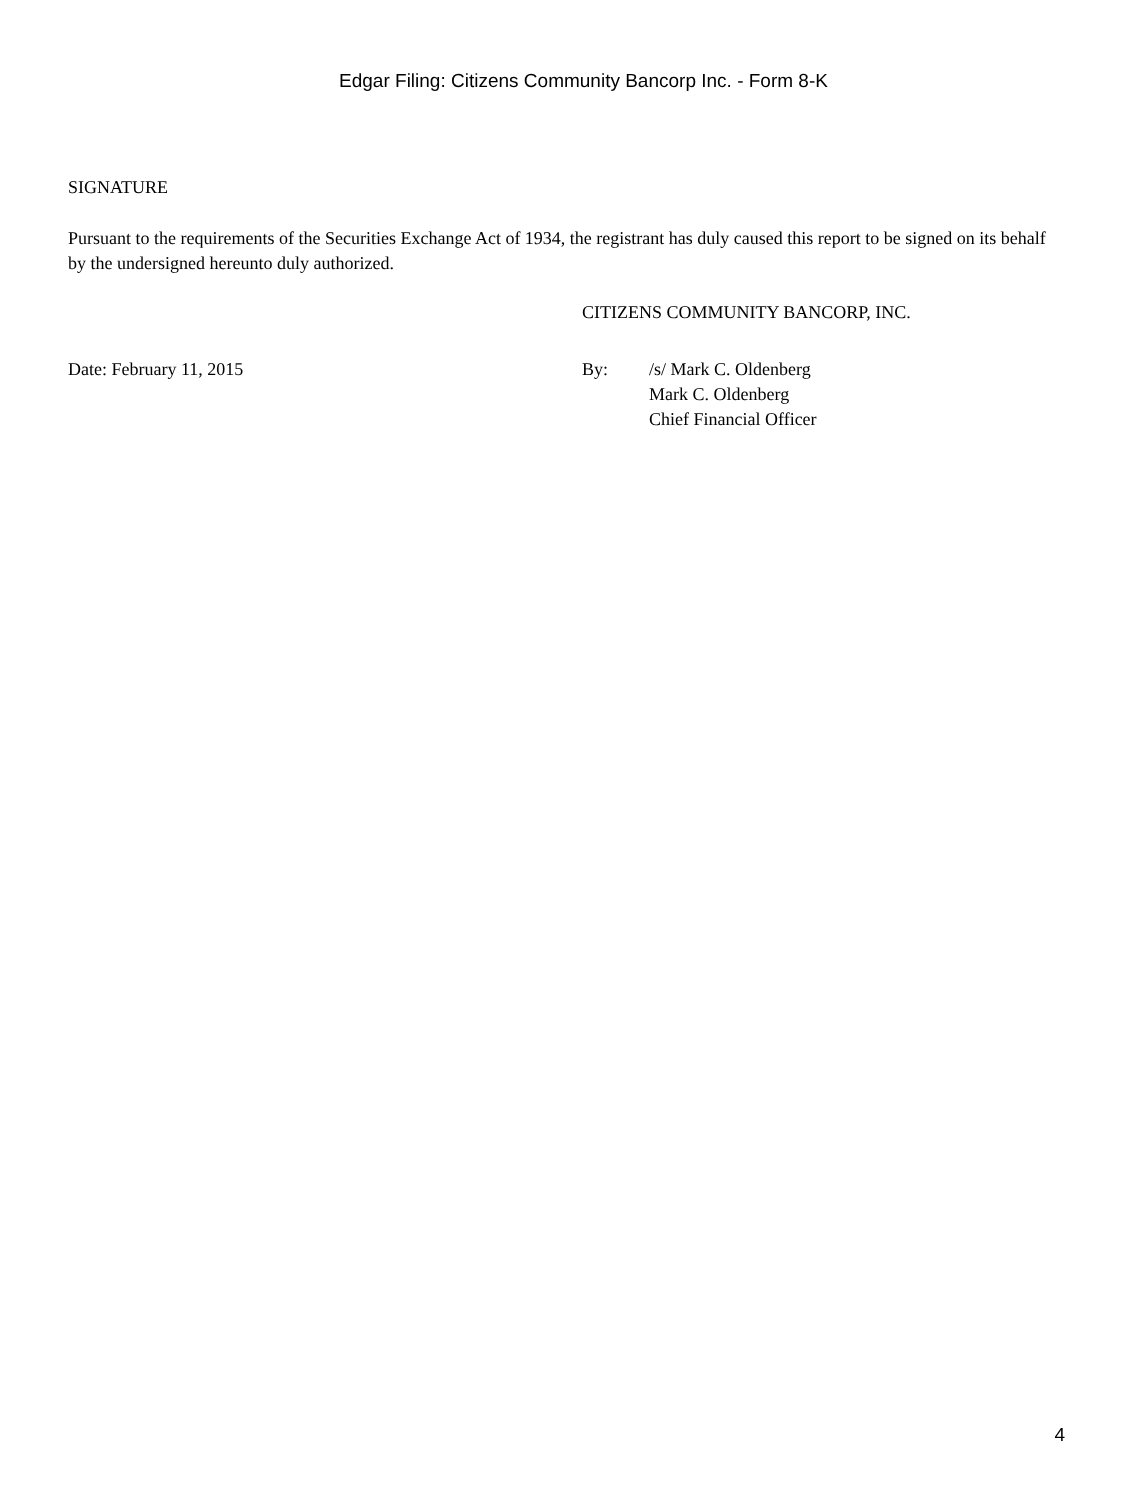Edgar Filing: Citizens Community Bancorp Inc. - Form 8-K
SIGNATURE
Pursuant to the requirements of the Securities Exchange Act of 1934, the registrant has duly caused this report to be signed on its behalf by the undersigned hereunto duly authorized.
CITIZENS COMMUNITY BANCORP, INC.
Date: February 11, 2015 By: /s/ Mark C. Oldenberg
Mark C. Oldenberg
Chief Financial Officer
4